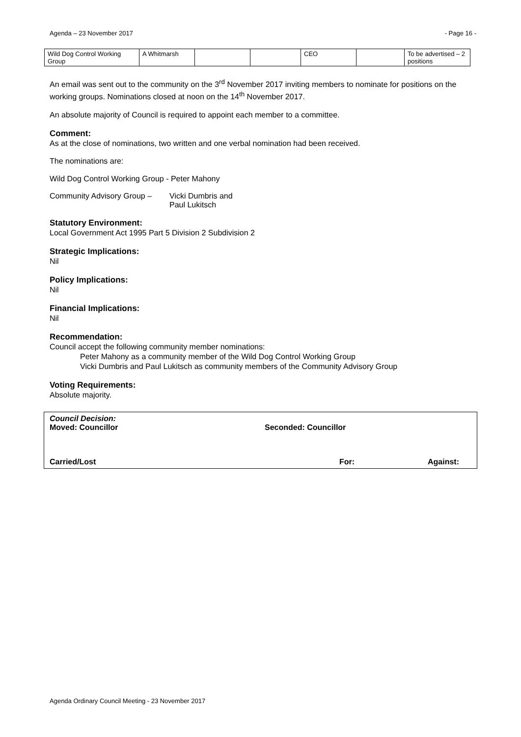Agenda – 23 November 2017 - Page 16 -
| Wild Dog Control Working Group | A Whitmarsh | | | CEO | | To be advertised – 2 positions |
An email was sent out to the community on the 3<sup>rd</sup> November 2017 inviting members to nominate for positions on the working groups. Nominations closed at noon on the 14<sup>th</sup> November 2017.
An absolute majority of Council is required to appoint each member to a committee.
Comment:
As at the close of nominations, two written and one verbal nomination had been received.
The nominations are:
Wild Dog Control Working Group - Peter Mahony
Community Advisory Group – Vicki Dumbris and
Paul Lukitsch
Statutory Environment:
Local Government Act 1995 Part 5 Division 2 Subdivision 2
Strategic Implications:
Nil
Policy Implications:
Nil
Financial Implications:
Nil
Recommendation:
Council accept the following community member nominations:
Peter Mahony as a community member of the Wild Dog Control Working Group
Vicki Dumbris and Paul Lukitsch as community members of the Community Advisory Group
Voting Requirements:
Absolute majority.
Council Decision:
Moved: Councillor Seconded: Councillor
Carried/Lost For: Against:
Agenda Ordinary Council Meeting - 23 November 2017